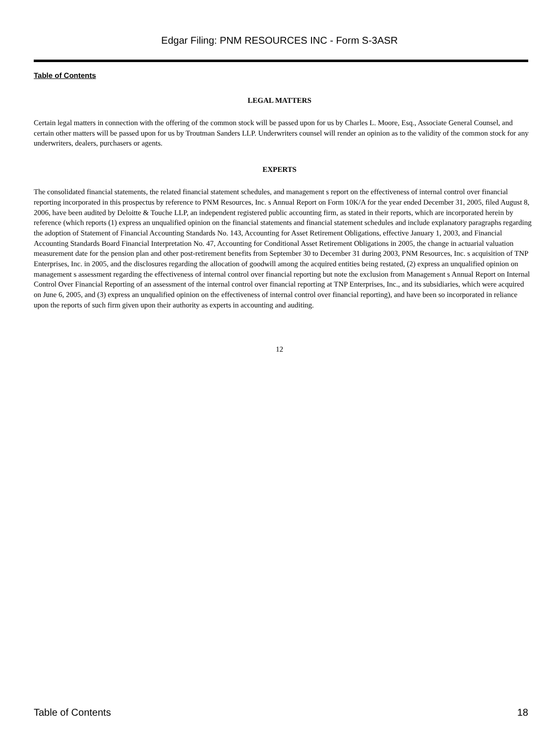Edgar Filing: PNM RESOURCES INC - Form S-3ASR
Table of Contents
LEGAL MATTERS
Certain legal matters in connection with the offering of the common stock will be passed upon for us by Charles L. Moore, Esq., Associate General Counsel, and certain other matters will be passed upon for us by Troutman Sanders LLP. Underwriters counsel will render an opinion as to the validity of the common stock for any underwriters, dealers, purchasers or agents.
EXPERTS
The consolidated financial statements, the related financial statement schedules, and management s report on the effectiveness of internal control over financial reporting incorporated in this prospectus by reference to PNM Resources, Inc. s Annual Report on Form 10K/A for the year ended December 31, 2005, filed August 8, 2006, have been audited by Deloitte & Touche LLP, an independent registered public accounting firm, as stated in their reports, which are incorporated herein by reference (which reports (1) express an unqualified opinion on the financial statements and financial statement schedules and include explanatory paragraphs regarding the adoption of Statement of Financial Accounting Standards No. 143, Accounting for Asset Retirement Obligations, effective January 1, 2003, and Financial Accounting Standards Board Financial Interpretation No. 47, Accounting for Conditional Asset Retirement Obligations in 2005, the change in actuarial valuation measurement date for the pension plan and other post-retirement benefits from September 30 to December 31 during 2003, PNM Resources, Inc. s acquisition of TNP Enterprises, Inc. in 2005, and the disclosures regarding the allocation of goodwill among the acquired entities being restated, (2) express an unqualified opinion on management s assessment regarding the effectiveness of internal control over financial reporting but note the exclusion from Management s Annual Report on Internal Control Over Financial Reporting of an assessment of the internal control over financial reporting at TNP Enterprises, Inc., and its subsidiaries, which were acquired on June 6, 2005, and (3) express an unqualified opinion on the effectiveness of internal control over financial reporting), and have been so incorporated in reliance upon the reports of such firm given upon their authority as experts in accounting and auditing.
12
Table of Contents 18